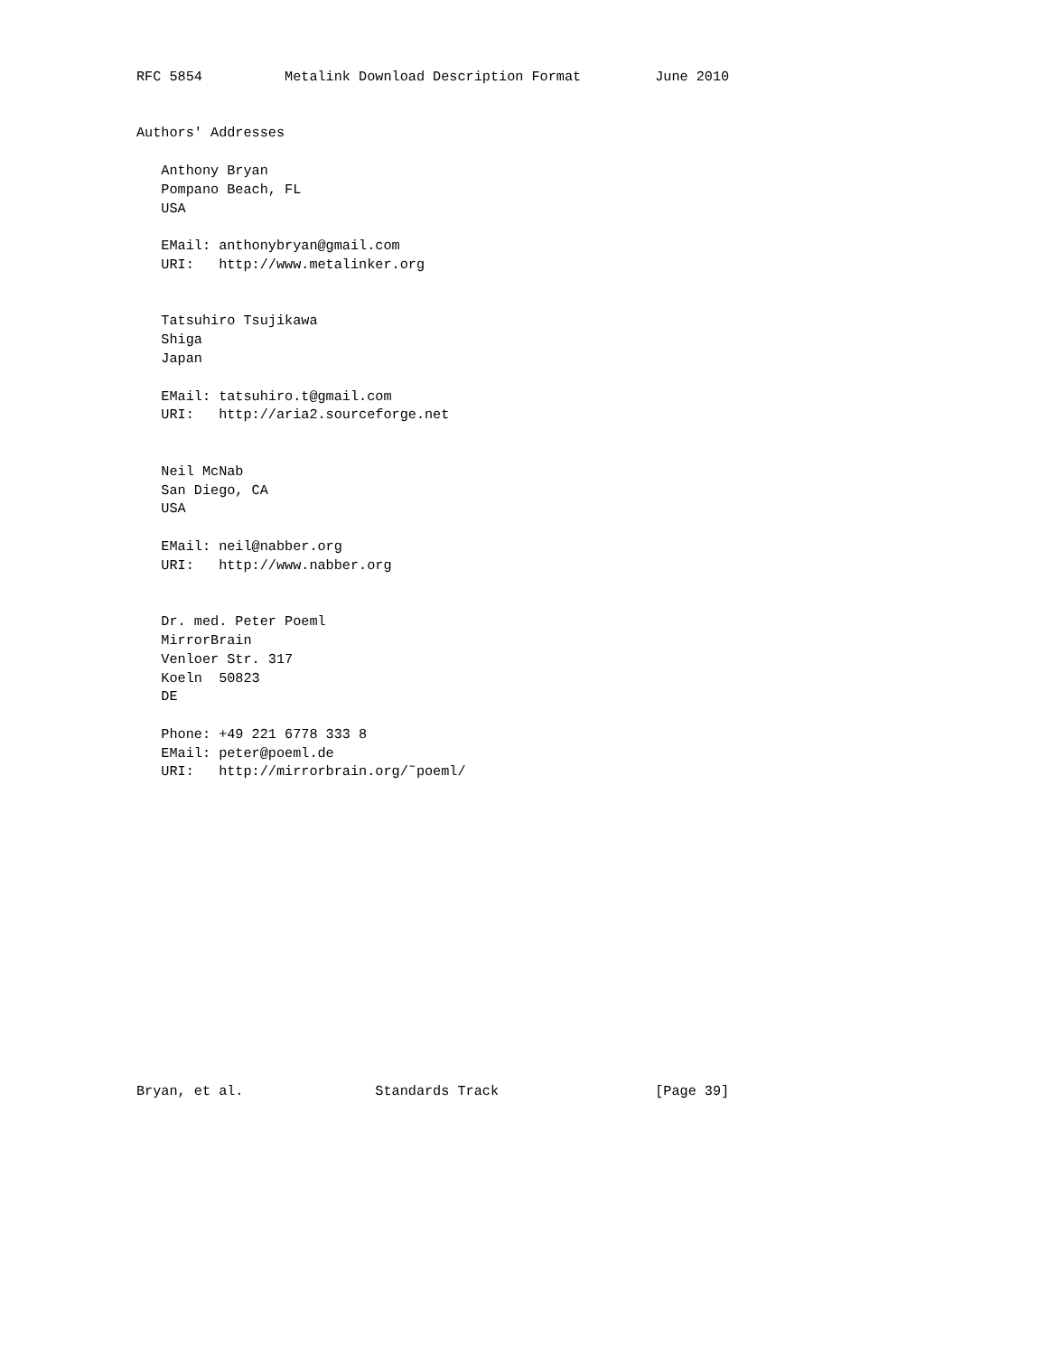RFC 5854          Metalink Download Description Format         June 2010


Authors' Addresses

   Anthony Bryan
   Pompano Beach, FL
   USA

   EMail: anthonybryan@gmail.com
   URI:   http://www.metalinker.org


   Tatsuhiro Tsujikawa
   Shiga
   Japan

   EMail: tatsuhiro.t@gmail.com
   URI:   http://aria2.sourceforge.net


   Neil McNab
   San Diego, CA
   USA

   EMail: neil@nabber.org
   URI:   http://www.nabber.org


   Dr. med. Peter Poeml
   MirrorBrain
   Venloer Str. 317
   Koeln  50823
   DE

   Phone: +49 221 6778 333 8
   EMail: peter@poeml.de
   URI:   http://mirrorbrain.org/˜poeml/
















Bryan, et al.                Standards Track                   [Page 39]